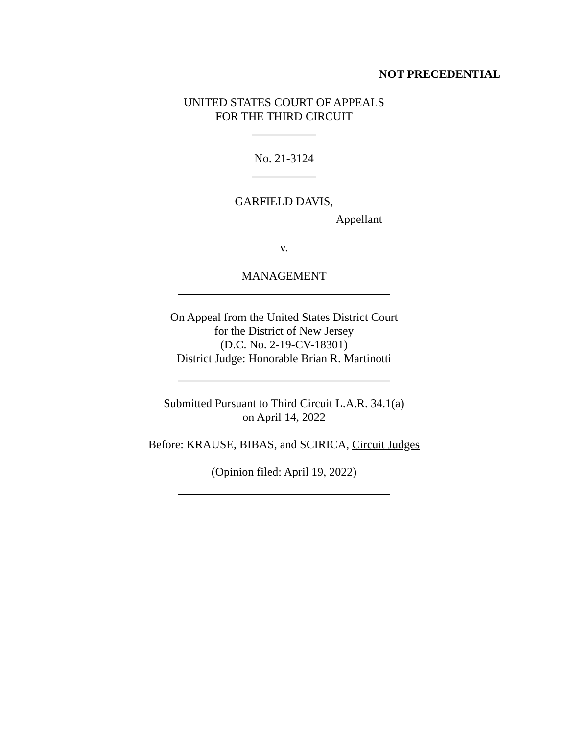NOT PRECEDENTIAL
UNITED STATES COURT OF APPEALS
FOR THE THIRD CIRCUIT
___________
No. 21-3124
___________
GARFIELD DAVIS,
Appellant
v.
MANAGEMENT
____________________________________
On Appeal from the United States District Court
for the District of New Jersey
(D.C. No. 2-19-CV-18301)
District Judge: Honorable Brian R. Martinotti
____________________________________
Submitted Pursuant to Third Circuit L.A.R. 34.1(a)
on April 14, 2022
Before: KRAUSE, BIBAS, and SCIRICA, Circuit Judges
(Opinion filed: April 19, 2022)
____________________________________